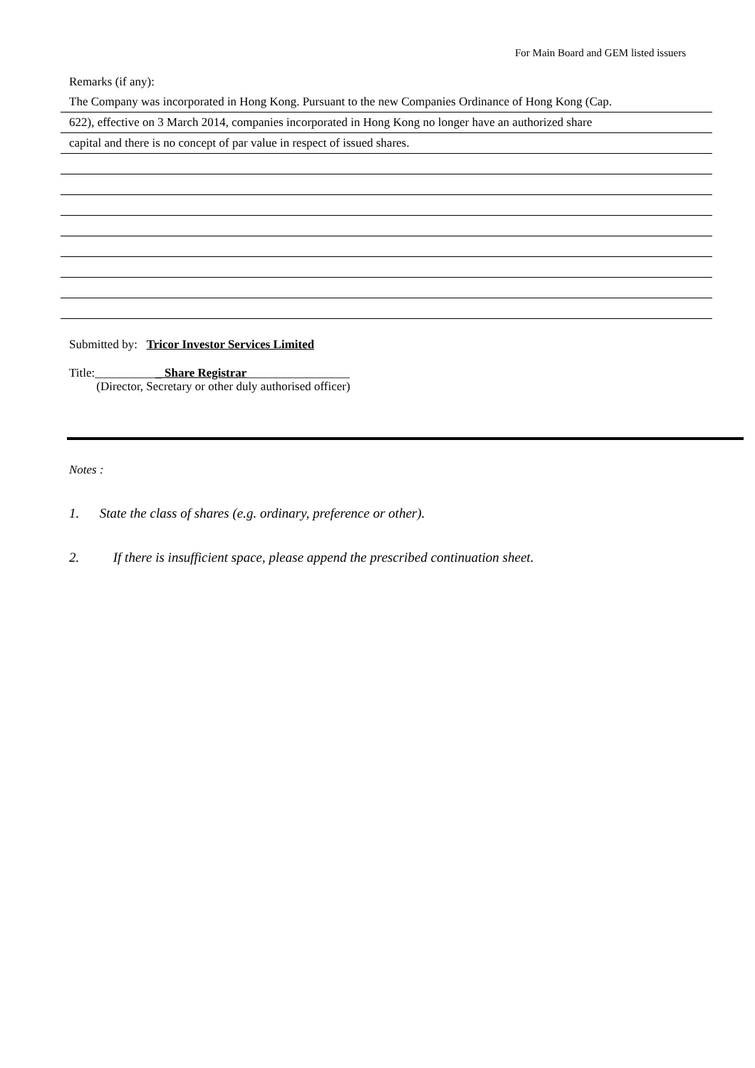For Main Board and GEM listed issuers
Remarks (if any):
The Company was incorporated in Hong Kong. Pursuant to the new Companies Ordinance of Hong Kong (Cap.
622), effective on 3 March 2014, companies incorporated in Hong Kong no longer have an authorized share
capital and there is no concept of par value in respect of issued shares.
Submitted by: Tricor Investor Services Limited
Title:___________ Share Registrar_________________
(Director, Secretary or other duly authorised officer)
Notes :
1. State the class of shares (e.g. ordinary, preference or other).
2. If there is insufficient space, please append the prescribed continuation sheet.